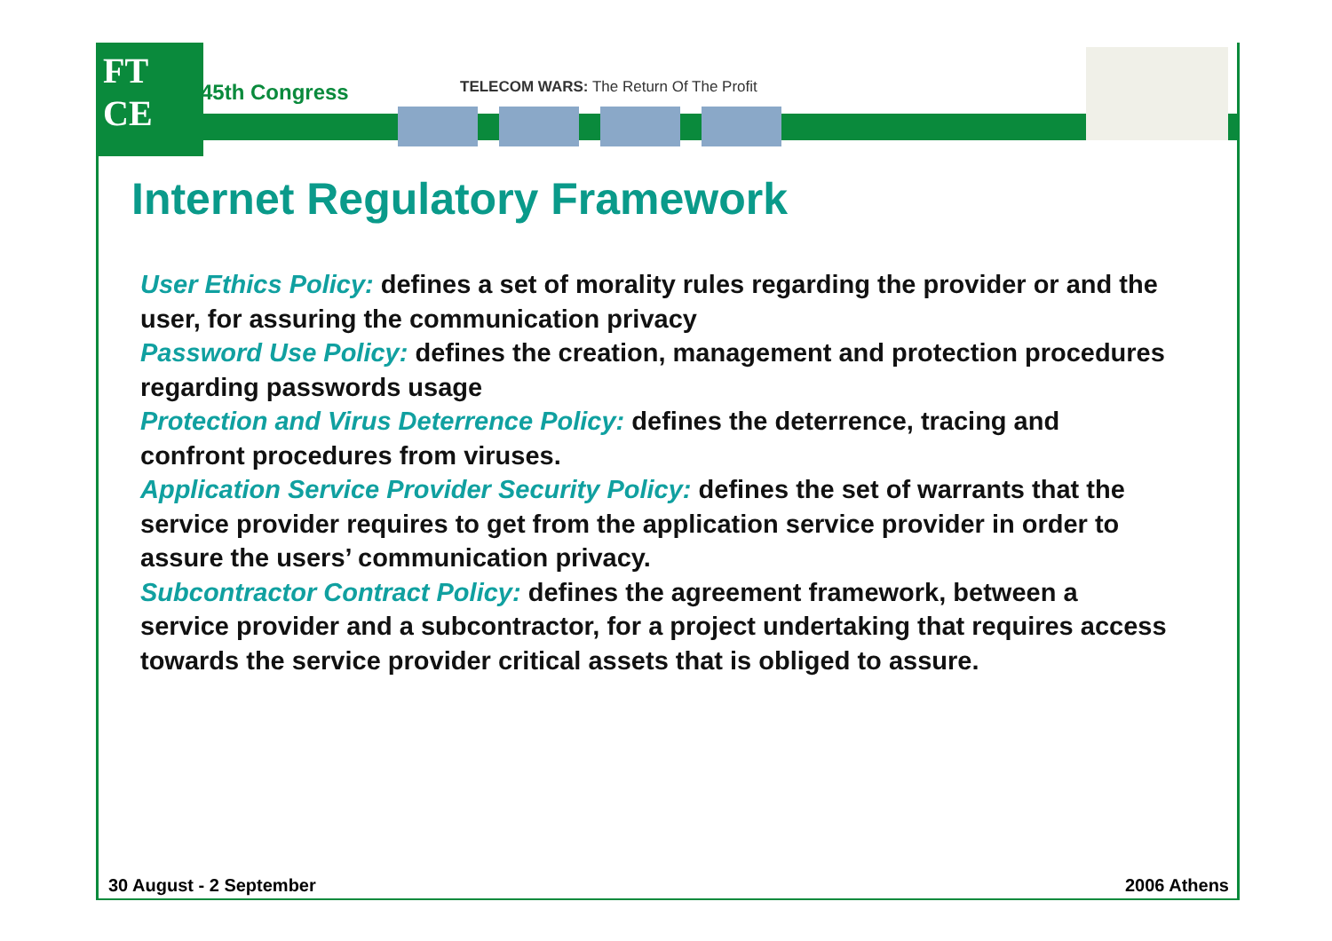FT
CE
45th Congress
TELECOM WARS: The Return Of The Profit
Internet Regulatory Framework
User Ethics Policy: defines a set of morality rules regarding the provider or and the user, for assuring the communication privacy
Password Use Policy: defines the creation, management and protection procedures regarding passwords usage
Protection and Virus Deterrence Policy: defines the deterrence, tracing and confront procedures from viruses.
Application Service Provider Security Policy: defines the set of warrants that the service provider requires to get from the application service provider in order to assure the users’ communication privacy.
Subcontractor Contract Policy: defines the agreement framework, between a service provider and a subcontractor, for a project undertaking that requires access towards the service provider critical assets that is obliged to assure.
30 August - 2 September 2006 Athens